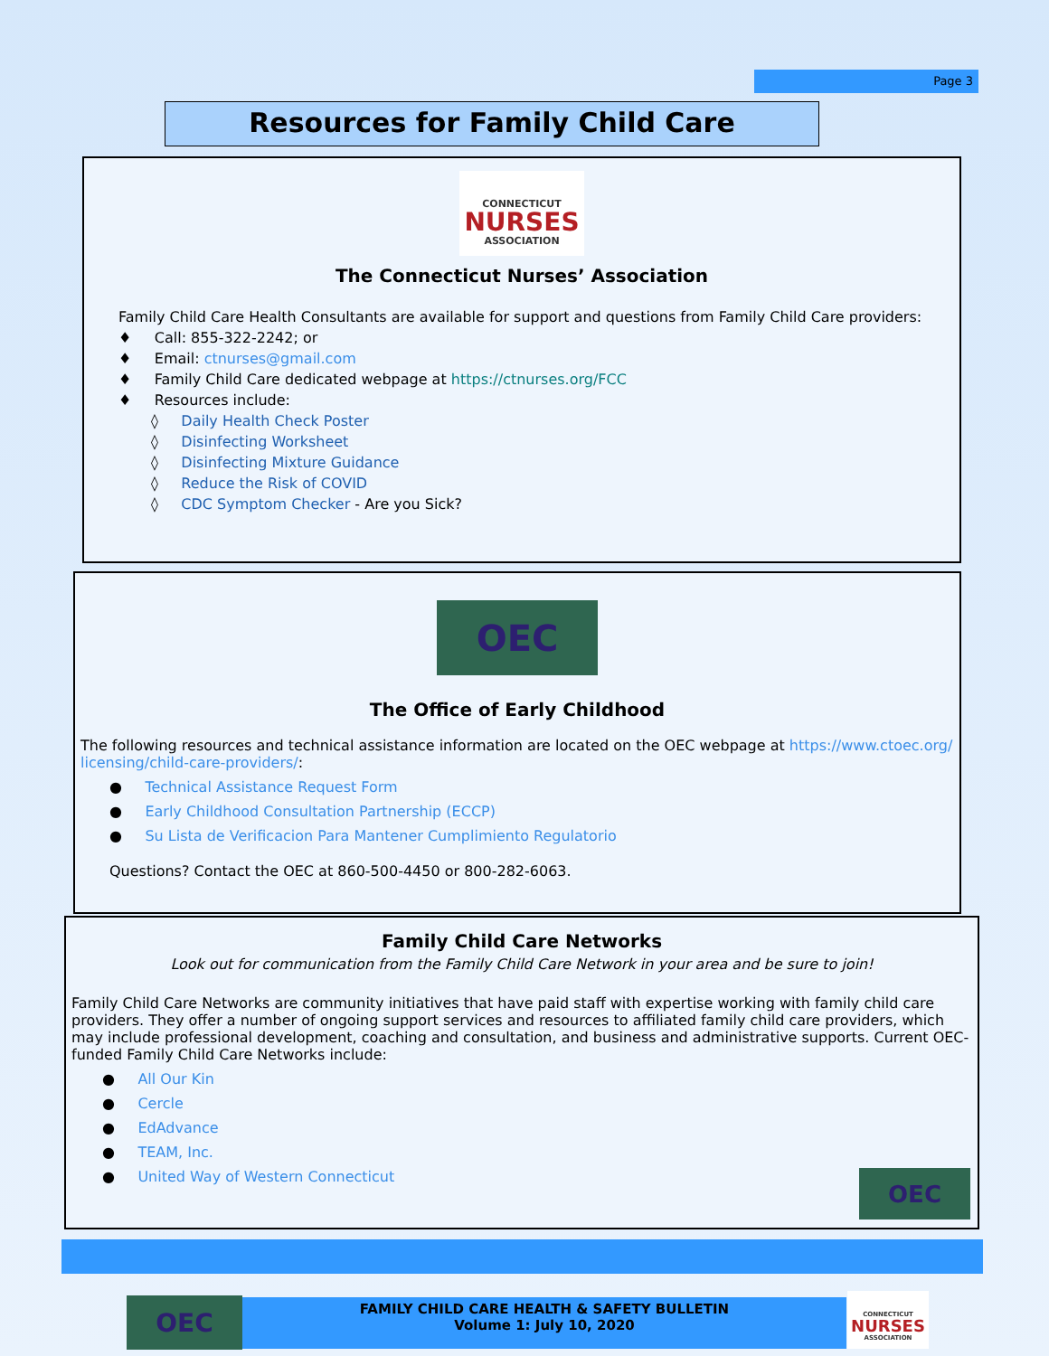Page 3
Resources for Family Child Care
CONNECTICUT
NURSES
ASSOCIATION
The Connecticut Nurses’ Association
Family Child Care Health Consultants are available for support and questions from Family Child Care providers:
♦ Call: 855-322-2242; or
♦ Email: ctnurses@gmail.com
♦ Family Child Care dedicated webpage at https://ctnurses.org/FCC
♦ Resources include:
◊ Daily Health Check Poster
◊ Disinfecting Worksheet
◊ Disinfecting Mixture Guidance
◊ Reduce the Risk of COVID
◊ CDC Symptom Checker - Are you Sick?
OEC
The Office of Early Childhood
The following resources and technical assistance information are located on the OEC webpage at https://www.ctoec.org/ licensing/child-care-providers/:
● Technical Assistance Request Form
● Early Childhood Consultation Partnership (ECCP)
● Su Lista de Verificacion Para Mantener Cumplimiento Regulatorio
Questions? Contact the OEC at 860-500-4450 or 800-282-6063.
Family Child Care Networks
Look out for communication from the Family Child Care Network in your area and be sure to join!
Family Child Care Networks are community initiatives that have paid staff with expertise working with family child care providers. They offer a number of ongoing support services and resources to affiliated family child care providers, which may include professional development, coaching and consultation, and business and administrative supports. Current OEC-funded Family Child Care Networks include:
● All Our Kin
● Cercle
● EdAdvance
● TEAM, Inc.
● United Way of Western Connecticut
OEC
OEC
FAMILY CHILD CARE HEALTH & SAFETY BULLETIN
Volume 1: July 10, 2020
CONNECTICUT
NURSES
ASSOCIATION